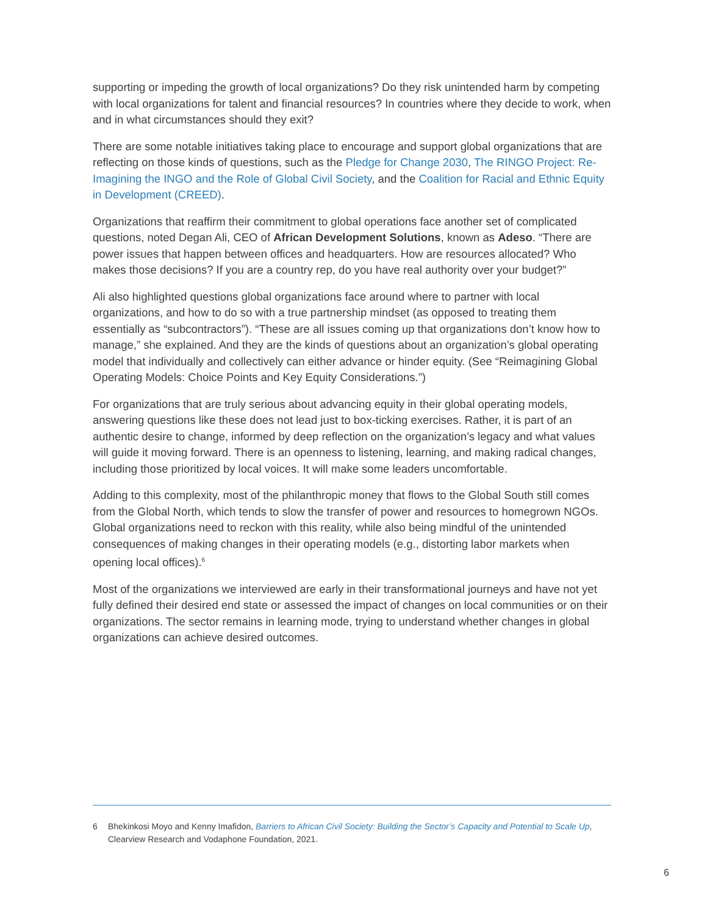supporting or impeding the growth of local organizations? Do they risk unintended harm by competing with local organizations for talent and financial resources? In countries where they decide to work, when and in what circumstances should they exit?
There are some notable initiatives taking place to encourage and support global organizations that are reflecting on those kinds of questions, such as the Pledge for Change 2030, The RINGO Project: Re-Imagining the INGO and the Role of Global Civil Society, and the Coalition for Racial and Ethnic Equity in Development (CREED).
Organizations that reaffirm their commitment to global operations face another set of complicated questions, noted Degan Ali, CEO of African Development Solutions, known as Adeso. “There are power issues that happen between offices and headquarters. How are resources allocated? Who makes those decisions? If you are a country rep, do you have real authority over your budget?”
Ali also highlighted questions global organizations face around where to partner with local organizations, and how to do so with a true partnership mindset (as opposed to treating them essentially as “subcontractors”). “These are all issues coming up that organizations don’t know how to manage,” she explained. And they are the kinds of questions about an organization’s global operating model that individually and collectively can either advance or hinder equity. (See “Reimagining Global Operating Models: Choice Points and Key Equity Considerations.”)
For organizations that are truly serious about advancing equity in their global operating models, answering questions like these does not lead just to box-ticking exercises. Rather, it is part of an authentic desire to change, informed by deep reflection on the organization’s legacy and what values will guide it moving forward. There is an openness to listening, learning, and making radical changes, including those prioritized by local voices. It will make some leaders uncomfortable.
Adding to this complexity, most of the philanthropic money that flows to the Global South still comes from the Global North, which tends to slow the transfer of power and resources to homegrown NGOs. Global organizations need to reckon with this reality, while also being mindful of the unintended consequences of making changes in their operating models (e.g., distorting labor markets when opening local offices).<sup>6</sup>
Most of the organizations we interviewed are early in their transformational journeys and have not yet fully defined their desired end state or assessed the impact of changes on local communities or on their organizations. The sector remains in learning mode, trying to understand whether changes in global organizations can achieve desired outcomes.
6 Bhekinkosi Moyo and Kenny Imafidon, Barriers to African Civil Society: Building the Sector’s Capacity and Potential to Scale Up, Clearview Research and Vodaphone Foundation, 2021.
6